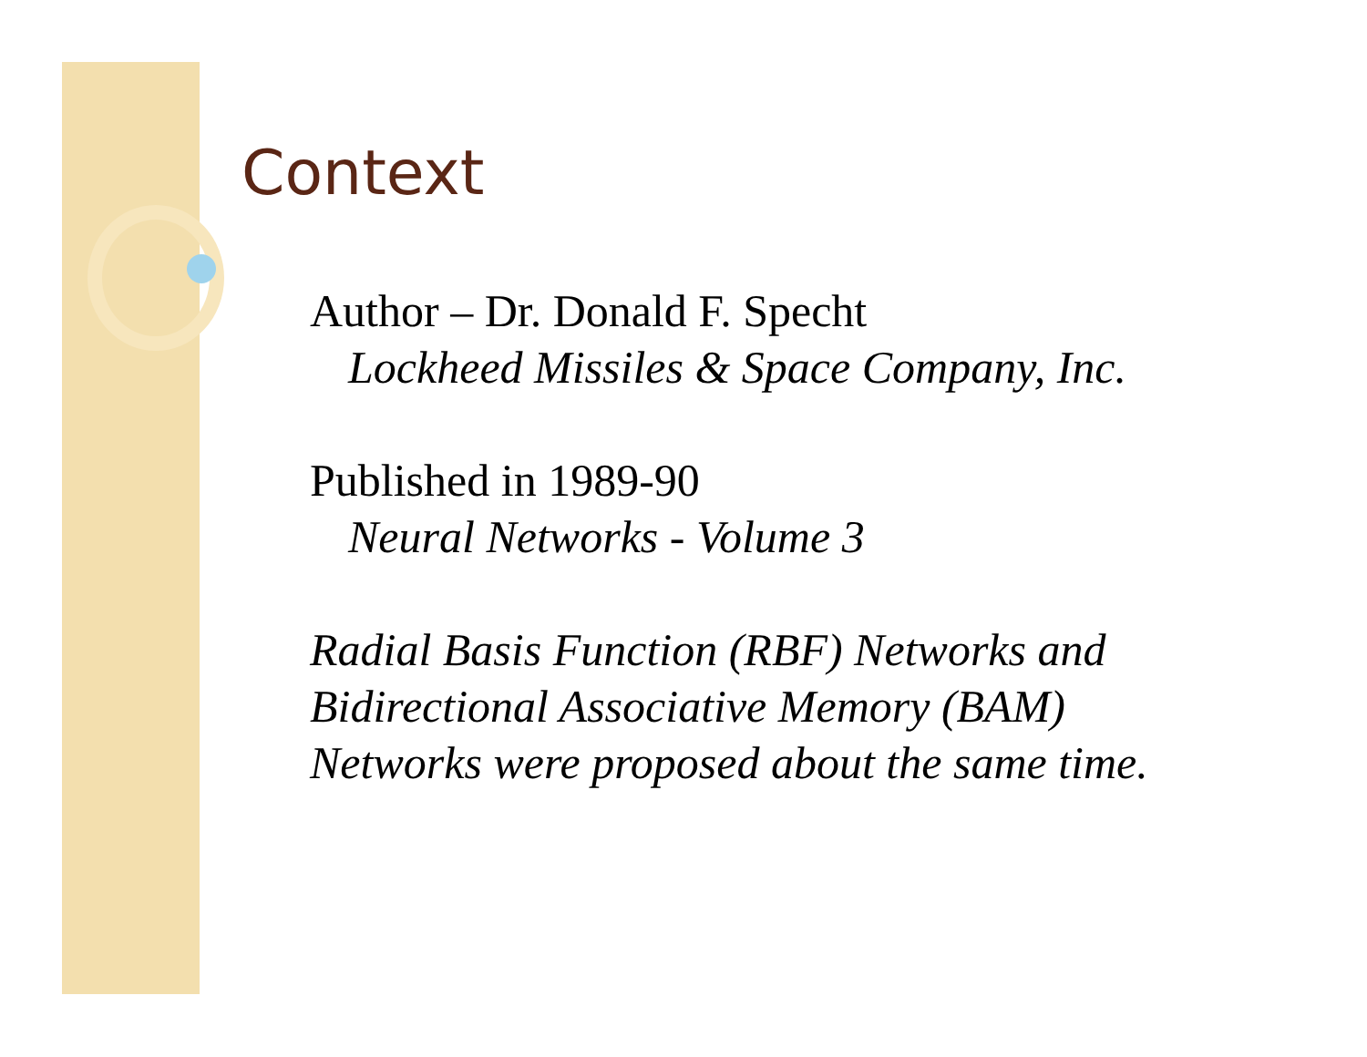Context
Author – Dr. Donald F. Specht
Lockheed Missiles & Space Company, Inc.
Published in 1989-90
Neural Networks - Volume 3
Radial Basis Function (RBF) Networks and
Bidirectional Associative Memory (BAM)
Networks were proposed about the same time.